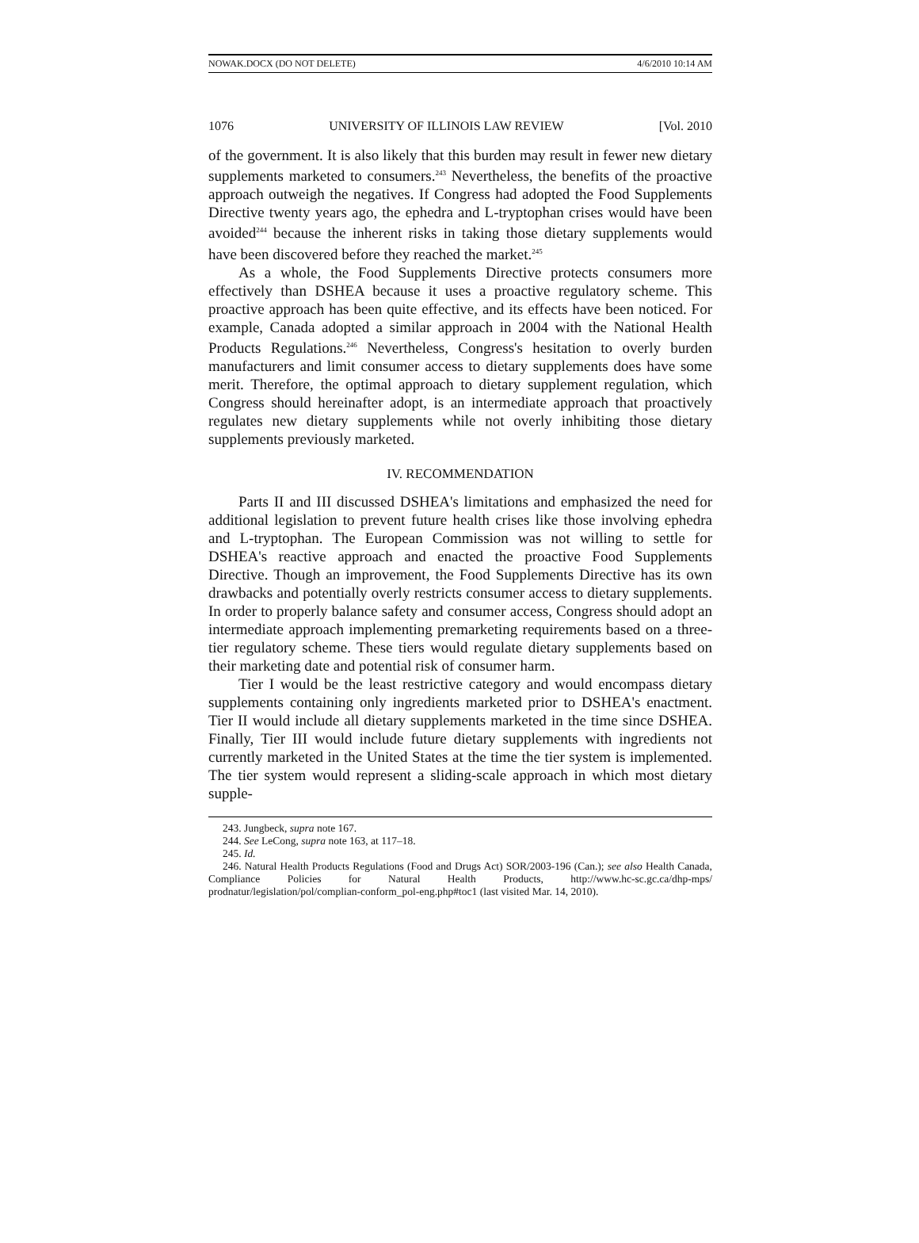NOWAK.DOCX (DO NOT DELETE) 4/6/2010 10:14 AM
1076 UNIVERSITY OF ILLINOIS LAW REVIEW [Vol. 2010
of the government. It is also likely that this burden may result in fewer new dietary supplements marketed to consumers.<sup>243</sup> Nevertheless, the benefits of the proactive approach outweigh the negatives. If Congress had adopted the Food Supplements Directive twenty years ago, the ephedra and L-tryptophan crises would have been avoided<sup>244</sup> because the inherent risks in taking those dietary supplements would have been discovered before they reached the market.<sup>245</sup>
As a whole, the Food Supplements Directive protects consumers more effectively than DSHEA because it uses a proactive regulatory scheme. This proactive approach has been quite effective, and its effects have been noticed. For example, Canada adopted a similar approach in 2004 with the National Health Products Regulations.<sup>246</sup> Nevertheless, Congress's hesitation to overly burden manufacturers and limit consumer access to dietary supplements does have some merit. Therefore, the optimal approach to dietary supplement regulation, which Congress should hereinafter adopt, is an intermediate approach that proactively regulates new dietary supplements while not overly inhibiting those dietary supplements previously marketed.
IV. RECOMMENDATION
Parts II and III discussed DSHEA's limitations and emphasized the need for additional legislation to prevent future health crises like those involving ephedra and L-tryptophan. The European Commission was not willing to settle for DSHEA's reactive approach and enacted the proactive Food Supplements Directive. Though an improvement, the Food Supplements Directive has its own drawbacks and potentially overly restricts consumer access to dietary supplements. In order to properly balance safety and consumer access, Congress should adopt an intermediate approach implementing premarketing requirements based on a three-tier regulatory scheme. These tiers would regulate dietary supplements based on their marketing date and potential risk of consumer harm.
Tier I would be the least restrictive category and would encompass dietary supplements containing only ingredients marketed prior to DSHEA's enactment. Tier II would include all dietary supplements marketed in the time since DSHEA. Finally, Tier III would include future dietary supplements with ingredients not currently marketed in the United States at the time the tier system is implemented. The tier system would represent a sliding-scale approach in which most dietary supple-
243. Jungbeck, supra note 167.
244. See LeCong, supra note 163, at 117–18.
245. Id.
246. Natural Health Products Regulations (Food and Drugs Act) SOR/2003-196 (Can.); see also Health Canada, Compliance Policies for Natural Health Products, http://www.hc-sc.gc.ca/dhp-mps/ prodnatur/legislation/pol/complian-conform_pol-eng.php#toc1 (last visited Mar. 14, 2010).